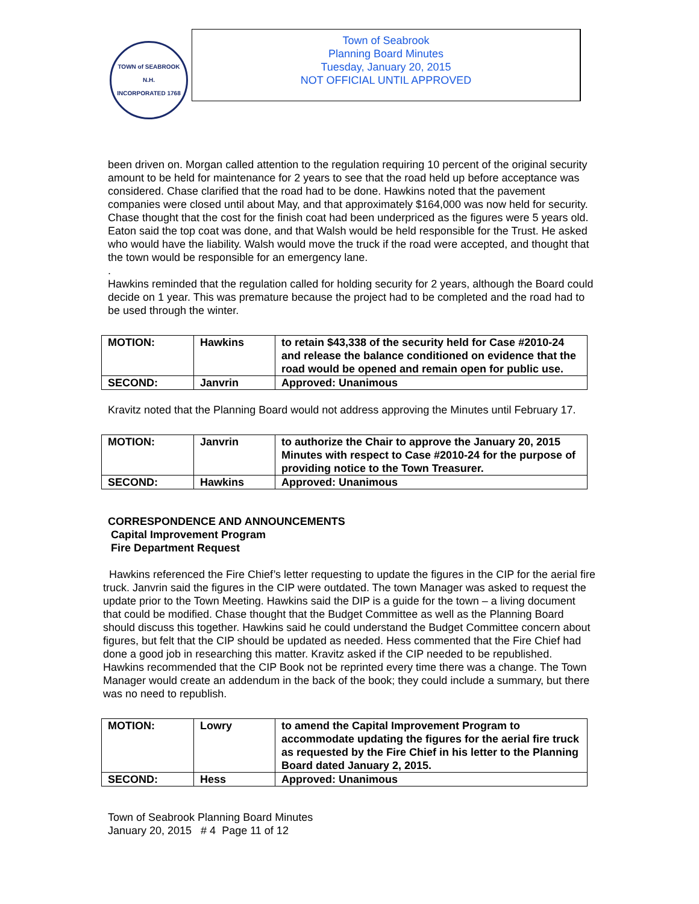TOWN of SEABROOK N.H.
INCORPORATED 1768
Town of Seabrook
Planning Board Minutes
Tuesday, January 20, 2015
NOT OFFICIAL UNTIL APPROVED
been driven on. Morgan called attention to the regulation requiring 10 percent of the original security amount to be held for maintenance for 2 years to see that the road held up before acceptance was considered. Chase clarified that the road had to be done. Hawkins noted that the pavement companies were closed until about May, and that approximately $164,000 was now held for security. Chase thought that the cost for the finish coat had been underpriced as the figures were 5 years old. Eaton said the top coat was done, and that Walsh would be held responsible for the Trust. He asked who would have the liability. Walsh would move the truck if the road were accepted, and thought that the town would be responsible for an emergency lane.
.
Hawkins reminded that the regulation called for holding security for 2 years, although the Board could decide on 1 year. This was premature because the project had to be completed and the road had to be used through the winter.
| MOTION: | Hawkins | to retain $43,338 of the security held for Case #2010-24 and release the balance conditioned on evidence that the road would be opened and remain open for public use. |
| SECOND: | Janvrin | Approved: Unanimous |
Kravitz noted that the Planning Board would not address approving the Minutes until February 17.
| MOTION: | Janvrin | to authorize the Chair to approve the January 20, 2015 Minutes with respect to Case #2010-24 for the purpose of providing notice to the Town Treasurer. |
| SECOND: | Hawkins | Approved: Unanimous |
CORRESPONDENCE AND ANNOUNCEMENTS
Capital Improvement Program
Fire Department Request
Hawkins referenced the Fire Chief’s letter requesting to update the figures in the CIP for the aerial fire truck. Janvrin said the figures in the CIP were outdated. The town Manager was asked to request the update prior to the Town Meeting. Hawkins said the DIP is a guide for the town – a living document that could be modified. Chase thought that the Budget Committee as well as the Planning Board should discuss this together. Hawkins said he could understand the Budget Committee concern about figures, but felt that the CIP should be updated as needed. Hess commented that the Fire Chief had done a good job in researching this matter. Kravitz asked if the CIP needed to be republished. Hawkins recommended that the CIP Book not be reprinted every time there was a change. The Town Manager would create an addendum in the back of the book; they could include a summary, but there was no need to republish.
| MOTION: | Lowry | to amend the Capital Improvement Program to accommodate updating the figures for the aerial fire truck as requested by the Fire Chief in his letter to the Planning Board dated January 2, 2015. |
| SECOND: | Hess | Approved: Unanimous |
Town of Seabrook Planning Board Minutes
January 20, 2015 # 4 Page 11 of 12